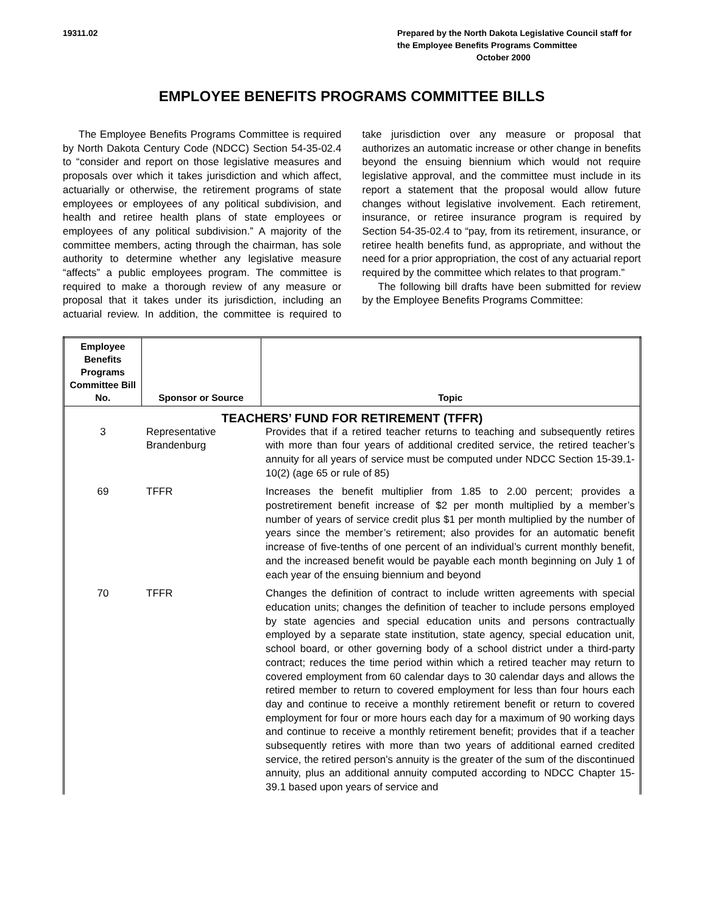19311.02 Prepared by the North Dakota Legislative Council staff for the Employee Benefits Programs Committee
October 2000
EMPLOYEE BENEFITS PROGRAMS COMMITTEE BILLS
The Employee Benefits Programs Committee is required by North Dakota Century Code (NDCC) Section 54-35-02.4 to “consider and report on those legislative measures and proposals over which it takes jurisdiction and which affect, actuarially or otherwise, the retirement programs of state employees or employees of any political subdivision, and health and retiree health plans of state employees or employees of any political subdivision.” A majority of the committee members, acting through the chairman, has sole authority to determine whether any legislative measure “affects” a public employees program. The committee is required to make a thorough review of any measure or proposal that it takes under its jurisdiction, including an actuarial review. In addition, the committee is required to take jurisdiction over any measure or proposal that authorizes an automatic increase or other change in benefits beyond the ensuing biennium which would not require legislative approval, and the committee must include in its report a statement that the proposal would allow future changes without legislative involvement. Each retirement, insurance, or retiree insurance program is required by Section 54-35-02.4 to “pay, from its retirement, insurance, or retiree health benefits fund, as appropriate, and without the need for a prior appropriation, the cost of any actuarial report required by the committee which relates to that program.”
The following bill drafts have been submitted for review by the Employee Benefits Programs Committee:
| Employee Benefits Programs Committee Bill No. | Sponsor or Source | Topic |
| --- | --- | --- |
| TEACHERS’ FUND FOR RETIREMENT (TFFR) | | |
| 3 | Representative Brandenburg | Provides that if a retired teacher returns to teaching and subsequently retires with more than four years of additional credited service, the retired teacher’s annuity for all years of service must be computed under NDCC Section 15-39.1-10(2) (age 65 or rule of 85) |
| 69 | TFFR | Increases the benefit multiplier from 1.85 to 2.00 percent; provides a postretirement benefit increase of $2 per month multiplied by a member’s number of years of service credit plus $1 per month multiplied by the number of years since the member’s retirement; also provides for an automatic benefit increase of five-tenths of one percent of an individual’s current monthly benefit, and the increased benefit would be payable each month beginning on July 1 of each year of the ensuing biennium and beyond |
| 70 | TFFR | Changes the definition of contract to include written agreements with special education units; changes the definition of teacher to include persons employed by state agencies and special education units and persons contractually employed by a separate state institution, state agency, special education unit, school board, or other governing body of a school district under a third-party contract; reduces the time period within which a retired teacher may return to covered employment from 60 calendar days to 30 calendar days and allows the retired member to return to covered employment for less than four hours each day and continue to receive a monthly retirement benefit or return to covered employment for four or more hours each day for a maximum of 90 working days and continue to receive a monthly retirement benefit; provides that if a teacher subsequently retires with more than two years of additional earned credited service, the retired person’s annuity is the greater of the sum of the discontinued annuity, plus an additional annuity computed according to NDCC Chapter 15-39.1 based upon years of service and |